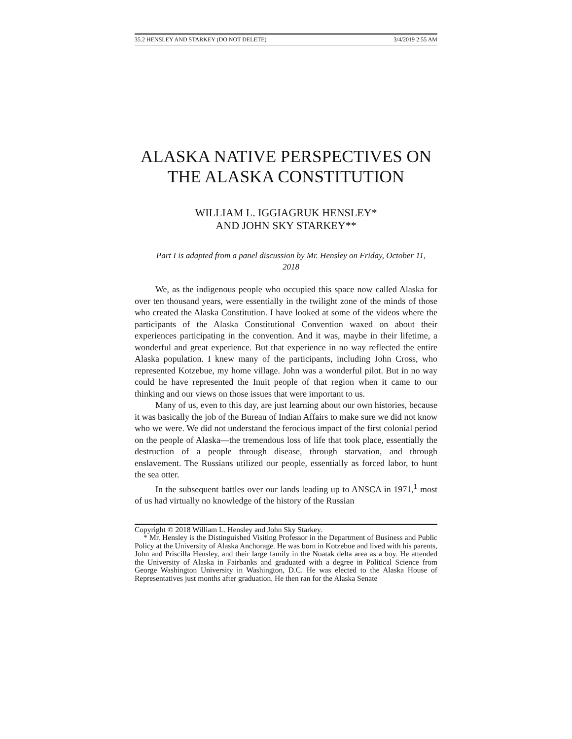35.2 HENSLEY AND STARKEY (DO NOT DELETE) 3/4/2019 2:55 AM
ALASKA NATIVE PERSPECTIVES ON THE ALASKA CONSTITUTION
WILLIAM L. IGGIAGRUK HENSLEY*
AND JOHN SKY STARKEY**
Part I is adapted from a panel discussion by Mr. Hensley on Friday, October 11, 2018
We, as the indigenous people who occupied this space now called Alaska for over ten thousand years, were essentially in the twilight zone of the minds of those who created the Alaska Constitution. I have looked at some of the videos where the participants of the Alaska Constitutional Convention waxed on about their experiences participating in the convention. And it was, maybe in their lifetime, a wonderful and great experience. But that experience in no way reflected the entire Alaska population. I knew many of the participants, including John Cross, who represented Kotzebue, my home village. John was a wonderful pilot. But in no way could he have represented the Inuit people of that region when it came to our thinking and our views on those issues that were important to us.
Many of us, even to this day, are just learning about our own histories, because it was basically the job of the Bureau of Indian Affairs to make sure we did not know who we were. We did not understand the ferocious impact of the first colonial period on the people of Alaska—the tremendous loss of life that took place, essentially the destruction of a people through disease, through starvation, and through enslavement. The Russians utilized our people, essentially as forced labor, to hunt the sea otter.
In the subsequent battles over our lands leading up to ANSCA in 1971,<sup>1</sup> most of us had virtually no knowledge of the history of the Russian
Copyright © 2018 William L. Hensley and John Sky Starkey.
* Mr. Hensley is the Distinguished Visiting Professor in the Department of Business and Public Policy at the University of Alaska Anchorage. He was born in Kotzebue and lived with his parents, John and Priscilla Hensley, and their large family in the Noatak delta area as a boy. He attended the University of Alaska in Fairbanks and graduated with a degree in Political Science from George Washington University in Washington, D.C. He was elected to the Alaska House of Representatives just months after graduation. He then ran for the Alaska Senate